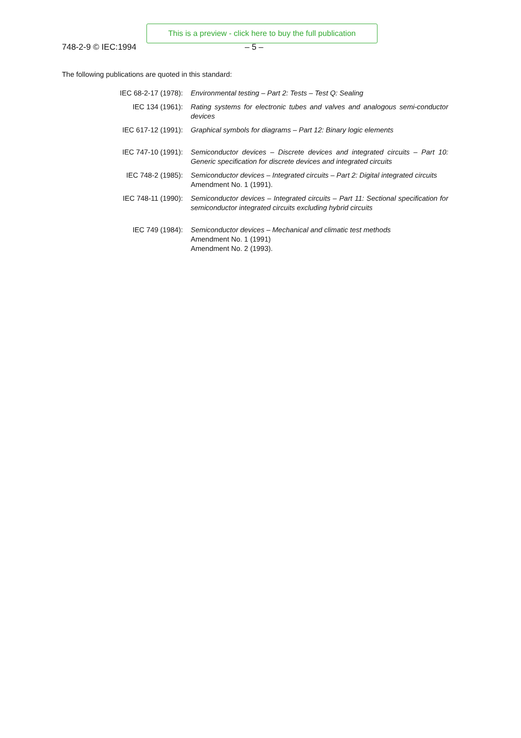This is a preview - click here to buy the full publication
748-2-9 © IEC:1994 – 5 –
The following publications are quoted in this standard:
IEC 68-2-17 (1978): Environmental testing – Part 2: Tests – Test Q: Sealing
IEC 134 (1961): Rating systems for electronic tubes and valves and analogous semi-conductor devices
IEC 617-12 (1991): Graphical symbols for diagrams – Part 12: Binary logic elements
IEC 747-10 (1991): Semiconductor devices – Discrete devices and integrated circuits – Part 10: Generic specification for discrete devices and integrated circuits
IEC 748-2 (1985): Semiconductor devices – Integrated circuits – Part 2: Digital integrated circuits
Amendment No. 1 (1991).
IEC 748-11 (1990): Semiconductor devices – Integrated circuits – Part 11: Sectional specification for semiconductor integrated circuits excluding hybrid circuits
IEC 749 (1984): Semiconductor devices – Mechanical and climatic test methods
Amendment No. 1 (1991)
Amendment No. 2 (1993).